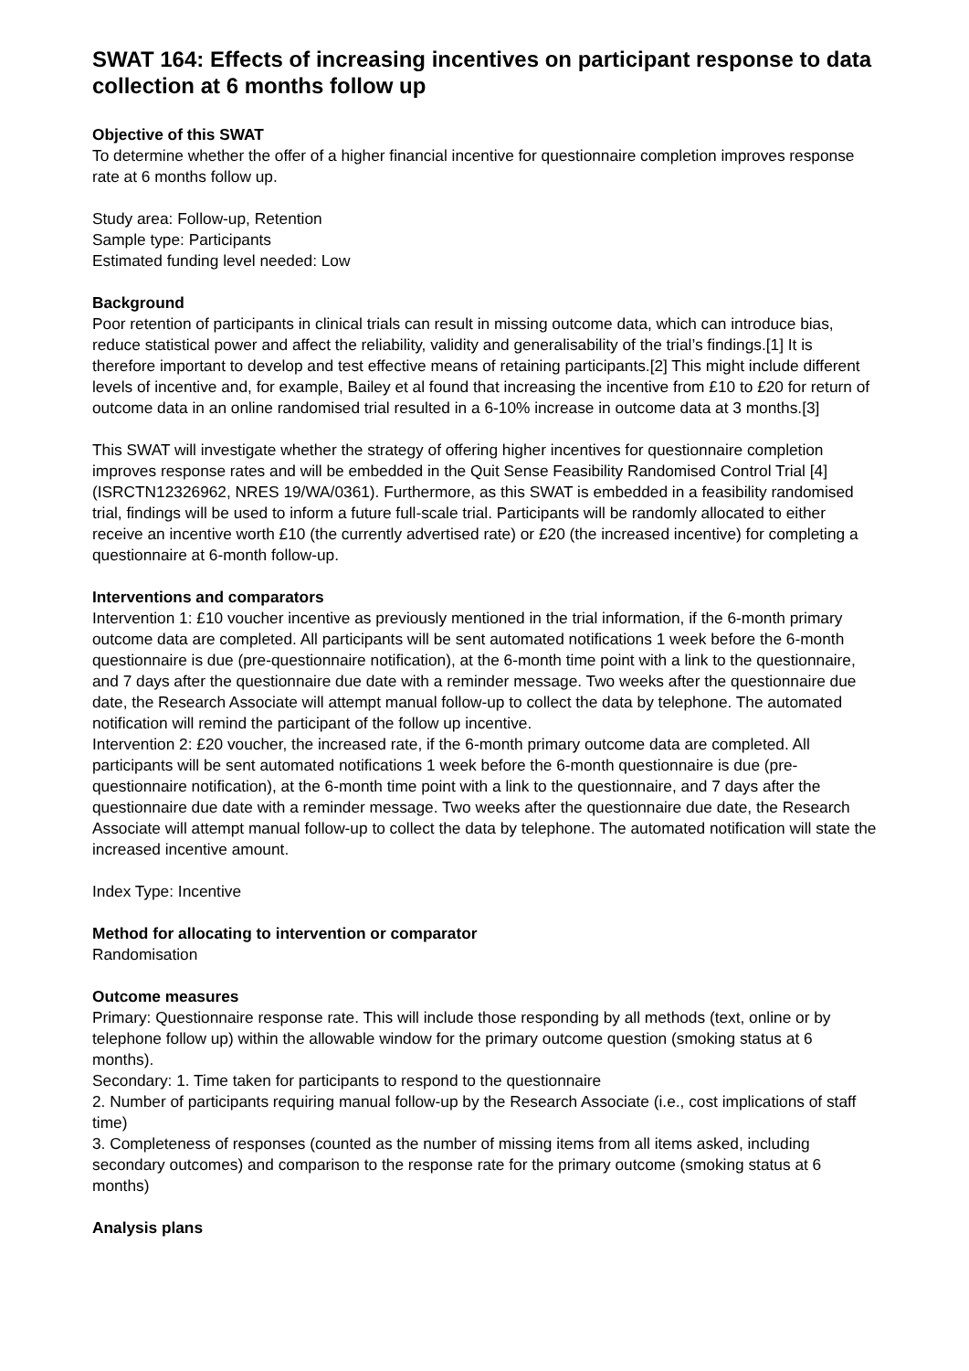SWAT 164: Effects of increasing incentives on participant response to data collection at 6 months follow up
Objective of this SWAT
To determine whether the offer of a higher financial incentive for questionnaire completion improves response rate at 6 months follow up.
Study area: Follow-up, Retention
Sample type: Participants
Estimated funding level needed: Low
Background
Poor retention of participants in clinical trials can result in missing outcome data, which can introduce bias, reduce statistical power and affect the reliability, validity and generalisability of the trial’s findings.[1] It is therefore important to develop and test effective means of retaining participants.[2] This might include different levels of incentive and, for example, Bailey et al found that increasing the incentive from £10 to £20 for return of outcome data in an online randomised trial resulted in a 6-10% increase in outcome data at 3 months.[3]
This SWAT will investigate whether the strategy of offering higher incentives for questionnaire completion improves response rates and will be embedded in the Quit Sense Feasibility Randomised Control Trial [4] (ISRCTN12326962, NRES 19/WA/0361). Furthermore, as this SWAT is embedded in a feasibility randomised trial, findings will be used to inform a future full-scale trial. Participants will be randomly allocated to either receive an incentive worth £10 (the currently advertised rate) or £20 (the increased incentive) for completing a questionnaire at 6-month follow-up.
Interventions and comparators
Intervention 1: £10 voucher incentive as previously mentioned in the trial information, if the 6-month primary outcome data are completed. All participants will be sent automated notifications 1 week before the 6-month questionnaire is due (pre-questionnaire notification), at the 6-month time point with a link to the questionnaire, and 7 days after the questionnaire due date with a reminder message. Two weeks after the questionnaire due date, the Research Associate will attempt manual follow-up to collect the data by telephone. The automated notification will remind the participant of the follow up incentive.
Intervention 2: £20 voucher, the increased rate, if the 6-month primary outcome data are completed. All participants will be sent automated notifications 1 week before the 6-month questionnaire is due (pre-questionnaire notification), at the 6-month time point with a link to the questionnaire, and 7 days after the questionnaire due date with a reminder message. Two weeks after the questionnaire due date, the Research Associate will attempt manual follow-up to collect the data by telephone. The automated notification will state the increased incentive amount.
Index Type: Incentive
Method for allocating to intervention or comparator
Randomisation
Outcome measures
Primary: Questionnaire response rate. This will include those responding by all methods (text, online or by telephone follow up) within the allowable window for the primary outcome question (smoking status at 6 months).
Secondary: 1. Time taken for participants to respond to the questionnaire
2. Number of participants requiring manual follow-up by the Research Associate (i.e., cost implications of staff time)
3. Completeness of responses (counted as the number of missing items from all items asked, including secondary outcomes) and comparison to the response rate for the primary outcome (smoking status at 6 months)
Analysis plans